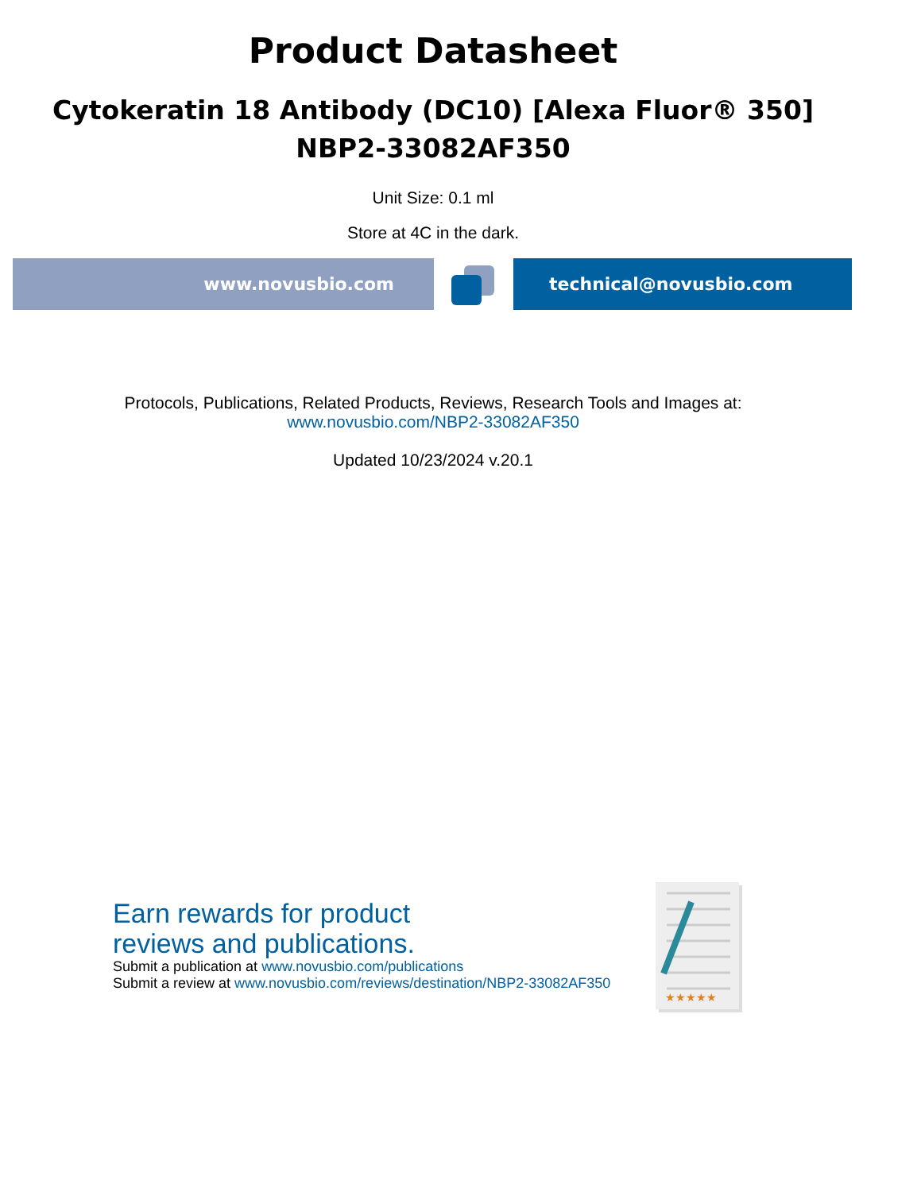Product Datasheet
Cytokeratin 18 Antibody (DC10) [Alexa Fluor® 350]
NBP2-33082AF350
Unit Size: 0.1 ml
Store at 4C in the dark.
www.novusbio.com technical@novusbio.com
Protocols, Publications, Related Products, Reviews, Research Tools and Images at:
www.novusbio.com/NBP2-33082AF350
Updated 10/23/2024 v.20.1
Earn rewards for product
reviews and publications.
Submit a publication at www.novusbio.com/publications
Submit a review at www.novusbio.com/reviews/destination/NBP2-33082AF350
★★★★★